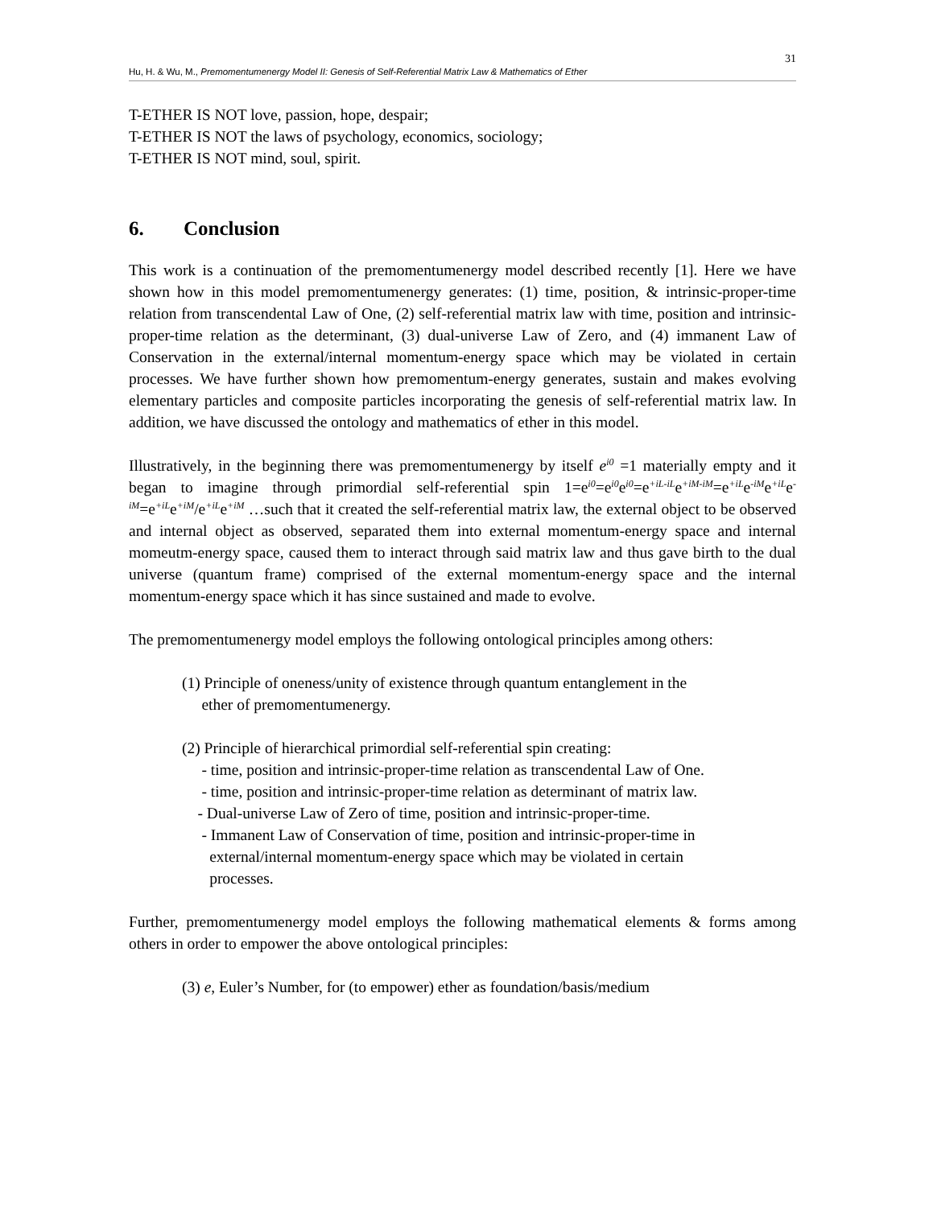31
Hu, H. & Wu, M., Premomentumenergy Model II: Genesis of Self-Referential Matrix Law & Mathematics of Ether
T-ETHER IS NOT love, passion, hope, despair;
T-ETHER IS NOT the laws of psychology, economics, sociology;
T-ETHER IS NOT mind, soul, spirit.
6. Conclusion
This work is a continuation of the premomentumenergy model described recently [1]. Here we have shown how in this model premomentumenergy generates: (1) time, position, & intrinsic-proper-time relation from transcendental Law of One, (2) self-referential matrix law with time, position and intrinsic-proper-time relation as the determinant, (3) dual-universe Law of Zero, and (4) immanent Law of Conservation in the external/internal momentum-energy space which may be violated in certain processes. We have further shown how premomentum-energy generates, sustain and makes evolving elementary particles and composite particles incorporating the genesis of self-referential matrix law. In addition, we have discussed the ontology and mathematics of ether in this model.
Illustratively, in the beginning there was premomentumenergy by itself e<sup>i0</sup> =1 materially empty and it began to imagine through primordial self-referential spin 1=e<sup>i0</sup>=e<sup>i0</sup>e<sup>i0</sup>=e<sup>+iL-iL</sup>e<sup>+iM-iM</sup>=e<sup>+iL</sup>e<sup>-iM</sup>e<sup>+iL</sup>e<sup>-iM</sup>=e<sup>+iL</sup>e<sup>+iM</sup>/e<sup>+iL</sup>e<sup>+iM</sup> …such that it created the self-referential matrix law, the external object to be observed and internal object as observed, separated them into external momentum-energy space and internal momeutm-energy space, caused them to interact through said matrix law and thus gave birth to the dual universe (quantum frame) comprised of the external momentum-energy space and the internal momentum-energy space which it has since sustained and made to evolve.
The premomentumenergy model employs the following ontological principles among others:
(1) Principle of oneness/unity of existence through quantum entanglement in the
ether of premomentumenergy.
(2) Principle of hierarchical primordial self-referential spin creating:
- time, position and intrinsic-proper-time relation as transcendental Law of One.
- time, position and intrinsic-proper-time relation as determinant of matrix law.
- Dual-universe Law of Zero of time, position and intrinsic-proper-time.
- Immanent Law of Conservation of time, position and intrinsic-proper-time in
external/internal momentum-energy space which may be violated in certain
processes.
Further, premomentumenergy model employs the following mathematical elements & forms among others in order to empower the above ontological principles:
(3) e, Euler’s Number, for (to empower) ether as foundation/basis/medium